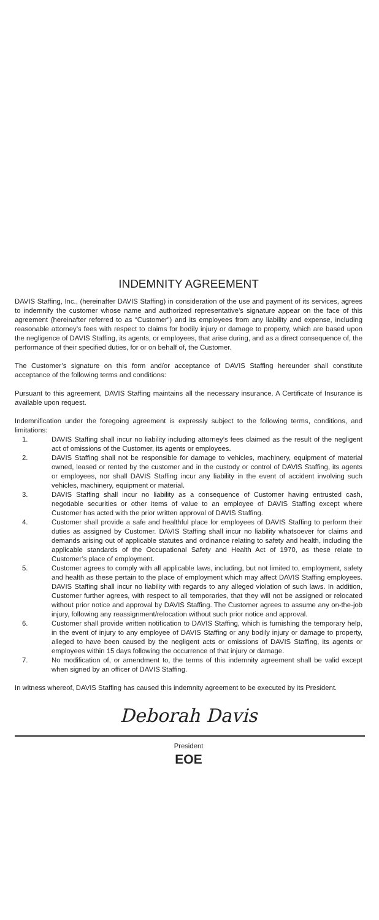INDEMNITY AGREEMENT
DAVIS Staffing, Inc., (hereinafter DAVIS Staffing) in consideration of the use and payment of its services, agrees to indemnify the customer whose name and authorized representative’s signature appear on the face of this agreement (hereinafter referred to as “Customer”) and its employees from any liability and expense, including reasonable attorney’s fees with respect to claims for bodily injury or damage to property, which are based upon the negligence of DAVIS Staffing, its agents, or employees, that arise during, and as a direct consequence of, the performance of their specified duties, for or on behalf of, the Customer.
The Customer’s signature on this form and/or acceptance of DAVIS Staffing hereunder shall constitute acceptance of the following terms and conditions:
Pursuant to this agreement, DAVIS Staffing maintains all the necessary insurance. A Certificate of Insurance is available upon request.
Indemnification under the foregoing agreement is expressly subject to the following terms, conditions, and limitations:
1. DAVIS Staffing shall incur no liability including attorney’s fees claimed as the result of the negligent act of omissions of the Customer, its agents or employees.
2. DAVIS Staffing shall not be responsible for damage to vehicles, machinery, equipment of material owned, leased or rented by the customer and in the custody or control of DAVIS Staffing, its agents or employees, nor shall DAVIS Staffing incur any liability in the event of accident involving such vehicles, machinery, equipment or material.
3. DAVIS Staffing shall incur no liability as a consequence of Customer having entrusted cash, negotiable securities or other items of value to an employee of DAVIS Staffing except where Customer has acted with the prior written approval of DAVIS Staffing.
4. Customer shall provide a safe and healthful place for employees of DAVIS Staffing to perform their duties as assigned by Customer. DAVIS Staffing shall incur no liability whatsoever for claims and demands arising out of applicable statutes and ordinance relating to safety and health, including the applicable standards of the Occupational Safety and Health Act of 1970, as these relate to Customer’s place of employment.
5. Customer agrees to comply with all applicable laws, including, but not limited to, employment, safety and health as these pertain to the place of employment which may affect DAVIS Staffing employees. DAVIS Staffing shall incur no liability with regards to any alleged violation of such laws. In addition, Customer further agrees, with respect to all temporaries, that they will not be assigned or relocated without prior notice and approval by DAVIS Staffing. The Customer agrees to assume any on-the-job injury, following any reassignment/relocation without such prior notice and approval.
6. Customer shall provide written notification to DAVIS Staffing, which is furnishing the temporary help, in the event of injury to any employee of DAVIS Staffing or any bodily injury or damage to property, alleged to have been caused by the negligent acts or omissions of DAVIS Staffing, its agents or employees within 15 days following the occurrence of that injury or damage.
7. No modification of, or amendment to, the terms of this indemnity agreement shall be valid except when signed by an officer of DAVIS Staffing.
In witness whereof, DAVIS Staffing has caused this indemnity agreement to be executed by its President.
Deborah Davis
President
EOE